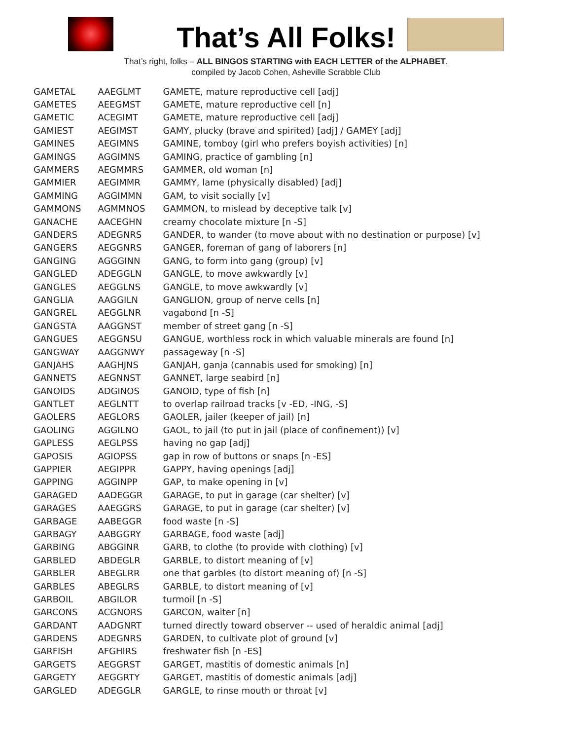That’s All Folks!
That’s right, folks – ALL BINGOS STARTING with EACH LETTER of the ALPHABET.
compiled by Jacob Cohen, Asheville Scrabble Club
| GAMETAL | AAEGLMT | GAMETE, mature reproductive cell [adj] |
| GAMETES | AEEGMST | GAMETE, mature reproductive cell [n] |
| GAMETIC | ACEGIMT | GAMETE, mature reproductive cell [adj] |
| GAMIEST | AEGIMST | GAMY, plucky (brave and spirited) [adj] / GAMEY [adj] |
| GAMINES | AEGIMNS | GAMINE, tomboy (girl who prefers boyish activities) [n] |
| GAMINGS | AGGIMNS | GAMING, practice of gambling [n] |
| GAMMERS | AEGMMRS | GAMMER, old woman [n] |
| GAMMIER | AEGIMMR | GAMMY, lame (physically disabled) [adj] |
| GAMMING | AGGIMMN | GAM, to visit socially [v] |
| GAMMONS | AGMMNOS | GAMMON, to mislead by deceptive talk [v] |
| GANACHE | AACEGHN | creamy chocolate mixture [n -S] |
| GANDERS | ADEGNRS | GANDER, to wander (to move about with no destination or purpose) [v] |
| GANGERS | AEGGNRS | GANGER, foreman of gang of laborers [n] |
| GANGING | AGGGINN | GANG, to form into gang (group) [v] |
| GANGLED | ADEGGLN | GANGLE, to move awkwardly [v] |
| GANGLES | AEGGLNS | GANGLE, to move awkwardly [v] |
| GANGLIA | AAGGILN | GANGLION, group of nerve cells [n] |
| GANGREL | AEGGLNR | vagabond [n -S] |
| GANGSTA | AAGGNST | member of street gang [n -S] |
| GANGUES | AEGGNSU | GANGUE, worthless rock in which valuable minerals are found [n] |
| GANGWAY | AAGGNWY | passageway [n -S] |
| GANJAHS | AAGHJNS | GANJAH, ganja (cannabis used for smoking) [n] |
| GANNETS | AEGNNST | GANNET, large seabird [n] |
| GANOIDS | ADGINOS | GANOID, type of fish [n] |
| GANTLET | AEGLNTT | to overlap railroad tracks [v -ED, -ING, -S] |
| GAOLERS | AEGLORS | GAOLER, jailer (keeper of jail) [n] |
| GAOLING | AGGILNO | GAOL, to jail (to put in jail (place of confinement)) [v] |
| GAPLESS | AEGLPSS | having no gap [adj] |
| GAPOSIS | AGIOPSS | gap in row of buttons or snaps [n -ES] |
| GAPPIER | AEGIPPR | GAPPY, having openings [adj] |
| GAPPING | AGGINPP | GAP, to make opening in [v] |
| GARAGED | AADEGGR | GARAGE, to put in garage (car shelter) [v] |
| GARAGES | AAEGGRS | GARAGE, to put in garage (car shelter) [v] |
| GARBAGE | AABEGGR | food waste [n -S] |
| GARBAGY | AABGGRY | GARBAGE, food waste [adj] |
| GARBING | ABGGINR | GARB, to clothe (to provide with clothing) [v] |
| GARBLED | ABDEGLR | GARBLE, to distort meaning of [v] |
| GARBLER | ABEGLRR | one that garbles (to distort meaning of) [n -S] |
| GARBLES | ABEGLRS | GARBLE, to distort meaning of [v] |
| GARBOIL | ABGILOR | turmoil [n -S] |
| GARCONS | ACGNORS | GARCON, waiter [n] |
| GARDANT | AADGNRT | turned directly toward observer -- used of heraldic animal [adj] |
| GARDENS | ADEGNRS | GARDEN, to cultivate plot of ground [v] |
| GARFISH | AFGHIRS | freshwater fish [n -ES] |
| GARGETS | AEGGRST | GARGET, mastitis of domestic animals [n] |
| GARGETY | AEGGRTY | GARGET, mastitis of domestic animals [adj] |
| GARGLED | ADEGGLR | GARGLE, to rinse mouth or throat [v] |